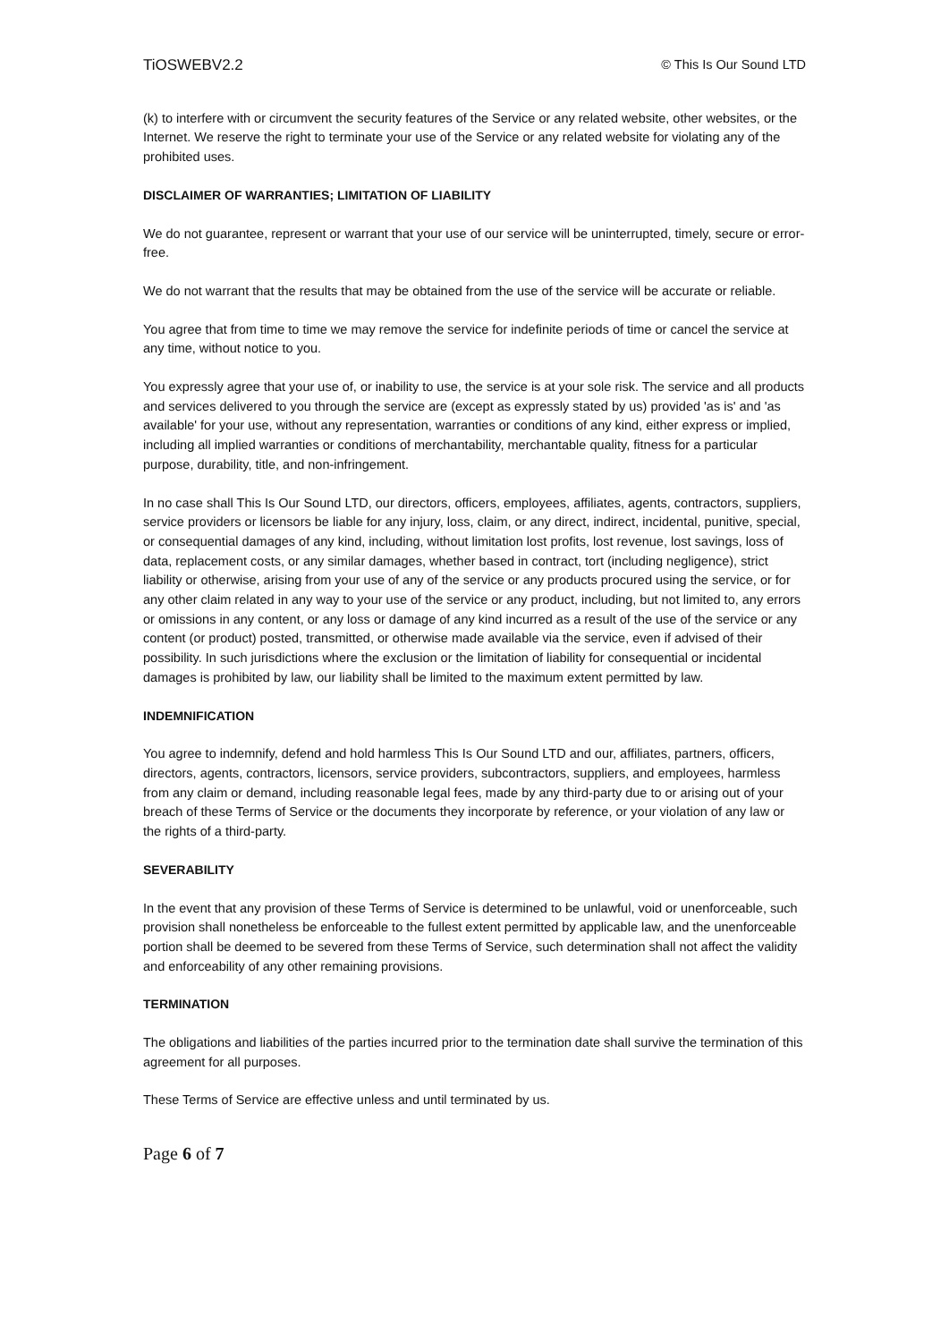TiOSWEBV2.2 © This Is Our Sound LTD
(k) to interfere with or circumvent the security features of the Service or any related website, other websites, or the Internet. We reserve the right to terminate your use of the Service or any related website for violating any of the prohibited uses.
DISCLAIMER OF WARRANTIES; LIMITATION OF LIABILITY
We do not guarantee, represent or warrant that your use of our service will be uninterrupted, timely, secure or error-free.
We do not warrant that the results that may be obtained from the use of the service will be accurate or reliable.
You agree that from time to time we may remove the service for indefinite periods of time or cancel the service at any time, without notice to you.
You expressly agree that your use of, or inability to use, the service is at your sole risk. The service and all products and services delivered to you through the service are (except as expressly stated by us) provided 'as is' and 'as available' for your use, without any representation, warranties or conditions of any kind, either express or implied, including all implied warranties or conditions of merchantability, merchantable quality, fitness for a particular purpose, durability, title, and non-infringement.
In no case shall This Is Our Sound LTD, our directors, officers, employees, affiliates, agents, contractors, suppliers, service providers or licensors be liable for any injury, loss, claim, or any direct, indirect, incidental, punitive, special, or consequential damages of any kind, including, without limitation lost profits, lost revenue, lost savings, loss of data, replacement costs, or any similar damages, whether based in contract, tort (including negligence), strict liability or otherwise, arising from your use of any of the service or any products procured using the service, or for any other claim related in any way to your use of the service or any product, including, but not limited to, any errors or omissions in any content, or any loss or damage of any kind incurred as a result of the use of the service or any content (or product) posted, transmitted, or otherwise made available via the service, even if advised of their possibility. In such jurisdictions where the exclusion or the limitation of liability for consequential or incidental damages is prohibited by law, our liability shall be limited to the maximum extent permitted by law.
INDEMNIFICATION
You agree to indemnify, defend and hold harmless This Is Our Sound LTD and our, affiliates, partners, officers, directors, agents, contractors, licensors, service providers, subcontractors, suppliers, and employees, harmless from any claim or demand, including reasonable legal fees, made by any third-party due to or arising out of your breach of these Terms of Service or the documents they incorporate by reference, or your violation of any law or the rights of a third-party.
SEVERABILITY
In the event that any provision of these Terms of Service is determined to be unlawful, void or unenforceable, such provision shall nonetheless be enforceable to the fullest extent permitted by applicable law, and the unenforceable portion shall be deemed to be severed from these Terms of Service, such determination shall not affect the validity and enforceability of any other remaining provisions.
TERMINATION
The obligations and liabilities of the parties incurred prior to the termination date shall survive the termination of this agreement for all purposes.
These Terms of Service are effective unless and until terminated by us.
Page 6 of 7